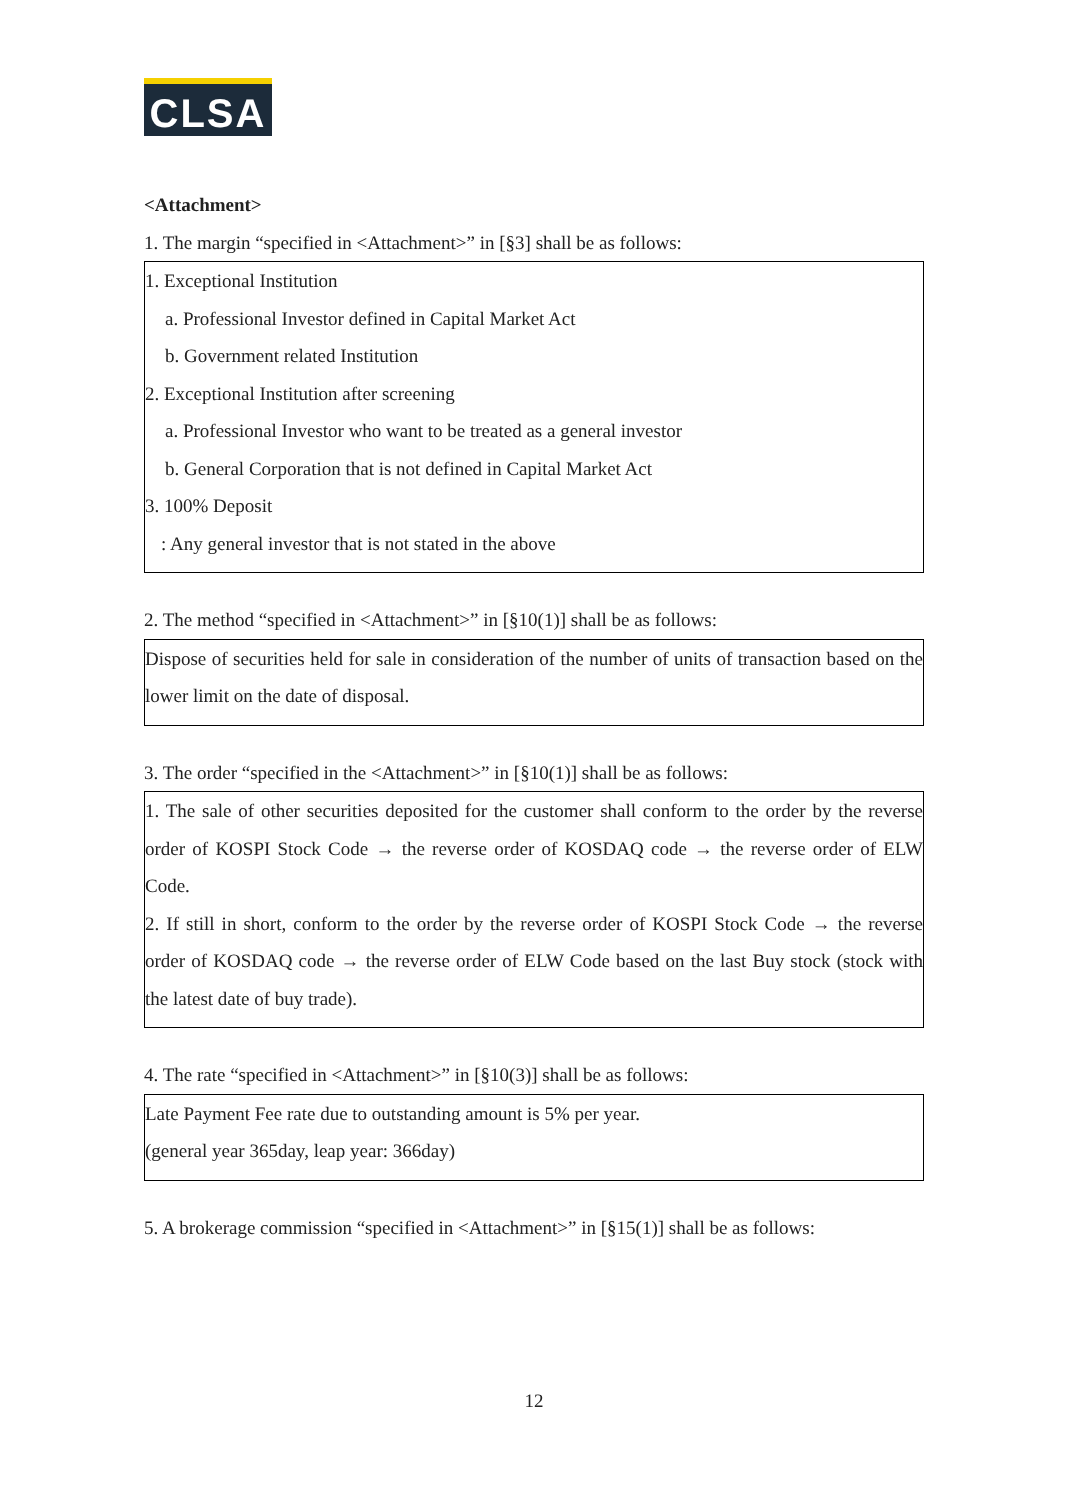CLSA
<Attachment>
1. The margin “specified in <Attachment>” in [§3] shall be as follows:
1. Exceptional Institution
a. Professional Investor defined in Capital Market Act
b. Government related Institution
2. Exceptional Institution after screening
a. Professional Investor who want to be treated as a general investor
b. General Corporation that is not defined in Capital Market Act
3. 100% Deposit
: Any general investor that is not stated in the above
2. The method “specified in <Attachment>” in [§10(1)] shall be as follows:
Dispose of securities held for sale in consideration of the number of units of transaction based on the lower limit on the date of disposal.
3. The order “specified in the <Attachment>” in [§10(1)] shall be as follows:
1. The sale of other securities deposited for the customer shall conform to the order by the reverse order of KOSPI Stock Code → the reverse order of KOSDAQ code → the reverse order of ELW Code.
2. If still in short, conform to the order by the reverse order of KOSPI Stock Code → the reverse order of KOSDAQ code → the reverse order of ELW Code based on the last Buy stock (stock with the latest date of buy trade).
4. The rate “specified in <Attachment>” in [§10(3)] shall be as follows:
Late Payment Fee rate due to outstanding amount is 5% per year.
(general year 365day, leap year: 366day)
5. A brokerage commission “specified in <Attachment>” in [§15(1)] shall be as follows:
12